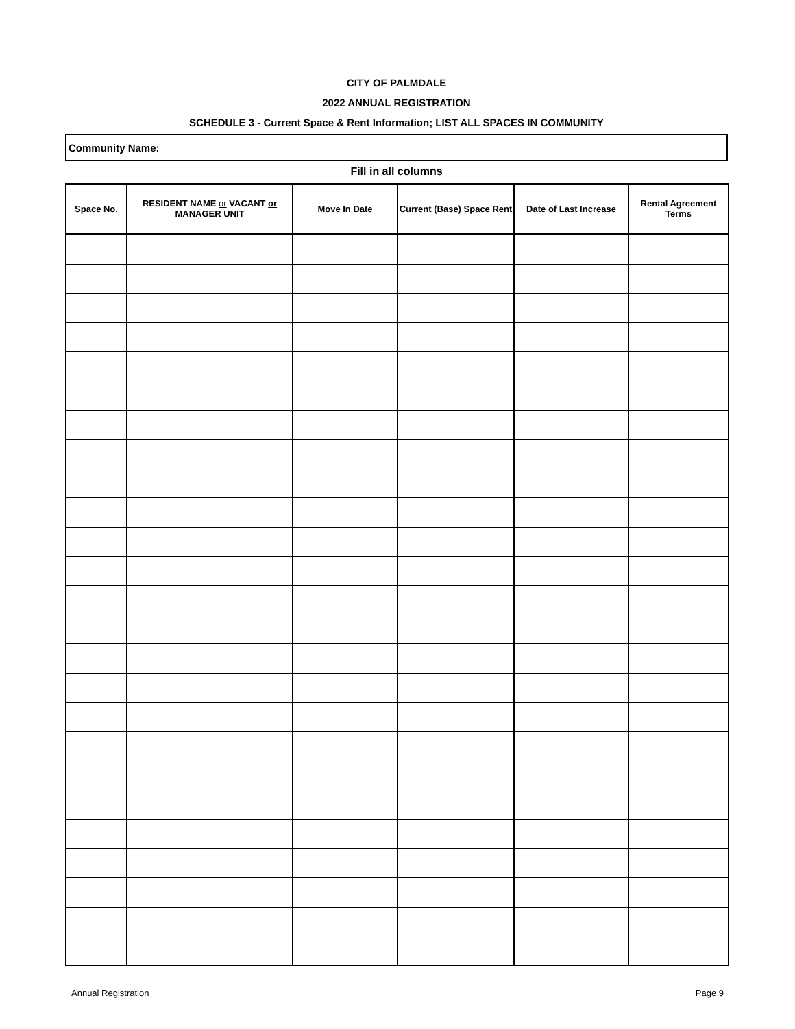CITY OF PALMDALE
2022 ANNUAL REGISTRATION
SCHEDULE 3 - Current Space & Rent Information; LIST ALL SPACES IN COMMUNITY
Community Name:
Fill in all columns
| Space No. | RESIDENT NAME or VACANT or MANAGER UNIT | Move In Date | Current (Base) Space Rent | Date of Last Increase | Rental Agreement Terms |
| --- | --- | --- | --- | --- | --- |
Annual Registration Page 9